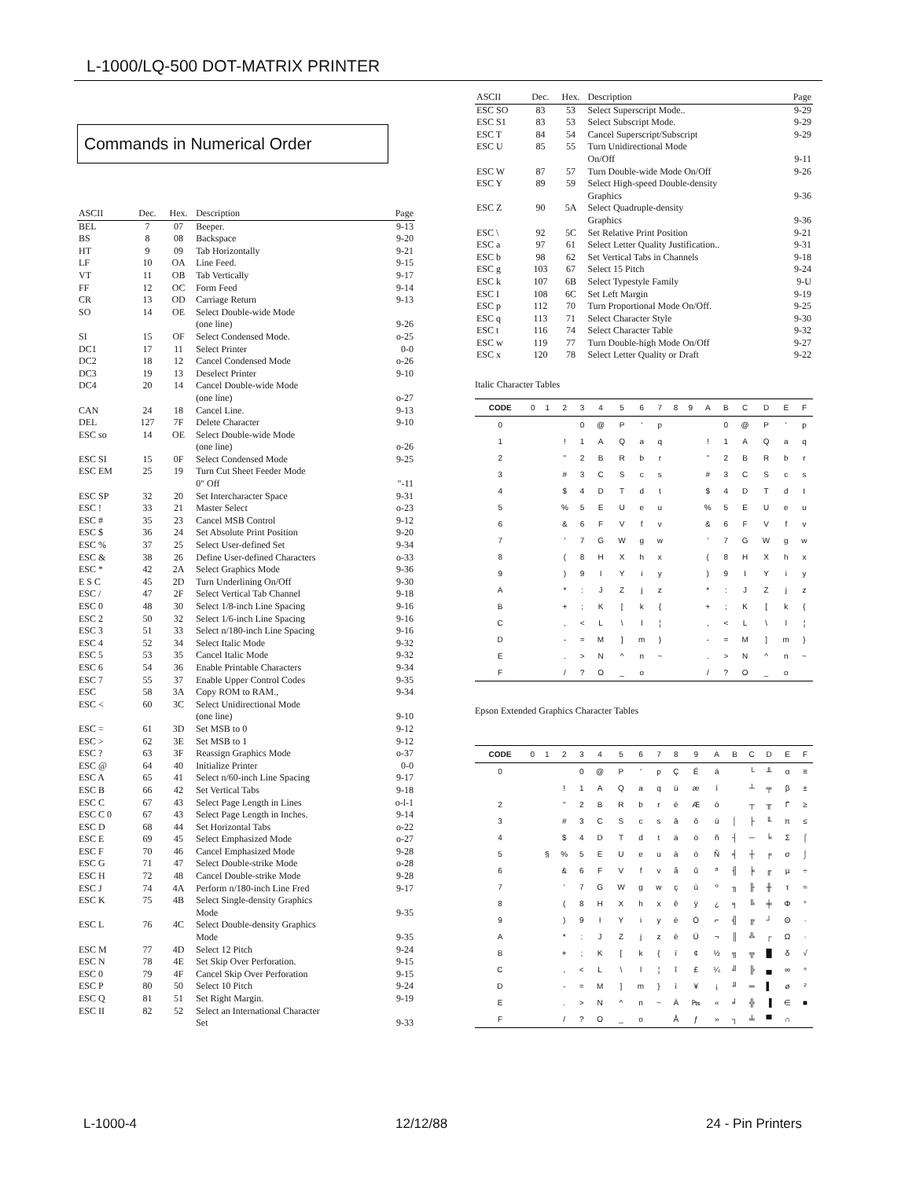L-1000/LQ-500 DOT-MATRIX PRINTER
Commands in Numerical Order
| ASCII | Dec. | Hex. | Description | Page |
| --- | --- | --- | --- | --- |
| BEL | 7 | 07 | Beeper. | 9-13 |
| BS | 8 | 08 | Backspace | 9-20 |
| HT | 9 | 09 | Tab Horizontally | 9-21 |
| LF | 10 | OA | Line Feed. | 9-15 |
| VT | 11 | OB | Tab Vertically | 9-17 |
| FF | 12 | OC | Form Feed | 9-14 |
| CR | 13 | OD | Carriage Return | 9-13 |
| SO | 14 | OE | Select Double-wide Mode (one line) | 9-26 |
| SI | 15 | OF | Select Condensed Mode. | o-25 |
| DC1 | 17 | 11 | Select Printer | 0-0 |
| DC2 | 18 | 12 | Cancel Condensed Mode | o-26 |
| DC3 | 19 | 13 | Deselect Printer | 9-10 |
| DC4 | 20 | 14 | Cancel Double-wide Mode (one line) | o-27 |
| CAN | 24 | 18 | Cancel Line. | 9-13 |
| DEL | 127 | 7F | Delete Character | 9-10 |
| ESC so | 14 | OE | Select Double-wide Mode (one line) | o-26 |
| ESC SI | 15 | 0F | Select Condensed Mode | 9-25 |
| ESC EM | 25 | 19 | Turn Cut Sheet Feeder Mode 0" Off | "-11 |
| ESC SP | 32 | 20 | Set Intercharacter Space | 9-31 |
| ESC ! | 33 | 21 | Master Select | o-23 |
| ESC # | 35 | 23 | Cancel MSB Control | 9-12 |
| ESC $ | 36 | 24 | Set Absolute Print Position | 9-20 |
| ESC % | 37 | 25 | Select User-defined Set | 9-34 |
| ESC & | 38 | 26 | Define User-defined Characters | o-33 |
| ESC * | 42 | 2A | Select Graphics Mode | 9-36 |
| E S C | 45 | 2D | Turn Underlining On/Off | 9-30 |
| ESC / | 47 | 2F | Select Vertical Tab Channel | 9-18 |
| ESC 0 | 48 | 30 | Select 1/8-inch Line Spacing | 9-16 |
| ESC 2 | 50 | 32 | Select 1/6-inch Line Spacing | 9-16 |
| ESC 3 | 51 | 33 | Select n/180-inch Line Spacing | 9-16 |
| ESC 4 | 52 | 34 | Select Italic Mode | 9-32 |
| ESC 5 | 53 | 35 | Cancel Italic Mode | 9-32 |
| ESC 6 | 54 | 36 | Enable Printable Characters | 9-34 |
| ESC 7 | 55 | 37 | Enable Upper Control Codes | 9-35 |
| ESC | 58 | 3A | Copy ROM to RAM., | 9-34 |
| ESC < | 60 | 3C | Select Unidirectional Mode (one line) | 9-10 |
| ESC = | 61 | 3D | Set MSB to 0 | 9-12 |
| ESC > | 62 | 3E | Set MSB to 1 | 9-12 |
| ESC ? | 63 | 3F | Reassign Graphics Mode | o-37 |
| ESC @ | 64 | 40 | Initialize Printer | 0-0 |
| ESC A | 65 | 41 | Select n/60-inch Line Spacing | 9-17 |
| ESC B | 66 | 42 | Set Vertical Tabs | 9-18 |
| ESC C | 67 | 43 | Select Page Length in Lines | o-l-1 |
| ESC C 0 | 67 | 43 | Select Page Length in Inches. | 9-14 |
| ESC D | 68 | 44 | Set Horizontal Tabs | o-22 |
| ESC E | 69 | 45 | Select Emphasized Mode | o-27 |
| ESC F | 70 | 46 | Cancel Emphasized Mode | 9-28 |
| ESC G | 71 | 47 | Select Double-strike Mode | o-28 |
| ESC H | 72 | 48 | Cancel Double-strike Mode | 9-28 |
| ESC J | 74 | 4A | Perform n/180-inch Line Fred | 9-17 |
| ESC K | 75 | 4B | Select Single-density Graphics Mode | 9-35 |
| ESC L | 76 | 4C | Select Double-density Graphics Mode | 9-35 |
| ESC M | 77 | 4D | Select 12 Pitch | 9-24 |
| ESC N | 78 | 4E | Set Skip Over Perforation. | 9-15 |
| ESC 0 | 79 | 4F | Cancel Skip Over Perforation | 9-15 |
| ESC P | 80 | 50 | Select 10 Pitch | 9-24 |
| ESC Q | 81 | 51 | Set Right Margin. | 9-19 |
| ESC II | 82 | 52 | Select an International Character Set | 9-33 |
| ASCII | Dec. | Hex. | Description | Page |
| --- | --- | --- | --- | --- |
| ESC SO | 83 | 53 | Select Superscript Mode.. | 9-29 |
| ESC S1 | 83 | 53 | Select Subscript Mode. | 9-29 |
| ESC T | 84 | 54 | Cancel Superscript/Subscript | 9-29 |
| ESC U | 85 | 55 | Turn Unidirectional Mode On/Off | 9-11 |
| ESC W | 87 | 57 | Turn Double-wide Mode On/Off | 9-26 |
| ESC Y | 89 | 59 | Select High-speed Double-density Graphics | 9-36 |
| ESC Z | 90 | 5A | Select Quadruple-density Graphics | 9-36 |
| ESC \ | 92 | 5C | Set Relative Print Position | 9-21 |
| ESC a | 97 | 61 | Select Letter Quality Justification.. | 9-31 |
| ESC b | 98 | 62 | Set Vertical Tabs in Channels | 9-18 |
| ESC g | 103 | 67 | Select 15 Pitch | 9-24 |
| ESC k | 107 | 6B | Select Typestyle Family | 9-U |
| ESC I | 108 | 6C | Set Left Margin | 9-19 |
| ESC p | 112 | 70 | Turn Proportional Mode On/Off. | 9-25 |
| ESC q | 113 | 71 | Select Character Style | 9-30 |
| ESC t | 116 | 74 | Select Character Table | 9-32 |
| ESC w | 119 | 77 | Turn Double-high Mode On/Off | 9-27 |
| ESC x | 120 | 78 | Select Letter Quality or Draft | 9-22 |
Italic Character Tables
| CODE | 0 | 1 | 2 | 3 | 4 | 5 | 6 | 7 | 8 | 9 | A | B | C | D | E | F |
| --- | --- | --- | --- | --- | --- | --- | --- | --- | --- | --- | --- | --- | --- | --- | --- | --- |
| 0 | | | | 0 | @ | P | ' | p | | | | 0 | @ | P | ' | p |
| 1 | | | ! | 1 | A | Q | a | q | | | ! | 1 | A | Q | a | q |
| 2 | | | " | 2 | B | R | b | r | | | " | 2 | B | R | b | r |
| 3 | | | # | 3 | C | S | c | s | | | # | 3 | C | S | c | s |
| 4 | | | $ | 4 | D | T | d | t | | | $ | 4 | D | T | d | t |
| 5 | | | % | 5 | E | U | e | u | | | % | 5 | E | U | e | u |
| 6 | | | & | 6 | F | V | f | v | | | & | 6 | F | V | f | v |
| 7 | | | ' | 7 | G | W | g | w | | | ' | 7 | G | W | g | w |
| 8 | | | ( | 8 | H | X | h | x | | | ( | 8 | H | X | h | x |
| 9 | | | ) | 9 | I | Y | i | y | | | ) | 9 | I | Y | i | y |
| A | | | * | : | J | Z | j | z | | | * | : | J | Z | j | z |
| B | | | + | ; | K | [ | k | { | | | + | ; | K | [ | k | { |
| C | | | , | < | L | \ | l | ¦ | | | , | < | L | \ | l | ¦ |
| D | | | - | = | M | ] | m | } | | | - | = | M | ] | m | } |
| E | | | . | > | N | ^ | n | ~ | | | . | > | N | ^ | n | ~ |
| F | | | / | ? | O | _ | o | | | | / | ? | O | _ | o | |
Epson Extended Graphics Character Tables
| CODE | 0 | 1 | 2 | 3 | 4 | 5 | 6 | 7 | 8 | 9 | A | B | C | D | E | F |
| --- | --- | --- | --- | --- | --- | --- | --- | --- | --- | --- | --- | --- | --- | --- | --- | --- |
| 0 | | | | 0 | @ | P | ' | p | Ç | É | á | | └ | ╨ | α | ≡ |
| | | | ! | 1 | A | Q | a | q | ü | æ | í | | ┴ | ╤ | β | ± |
| 2 | | | " | 2 | B | R | b | r | é | Æ | ó | | ┬ | ╥ | Γ | ≥ |
| 3 | | | # | 3 | C | S | c | s | â | ô | ú | │ | ├ | ╙ | π | ≤ |
| 4 | | | $ | 4 | D | T | d | t | ä | ö | ñ | ┤ | ─ | ╘ | Σ | ⌠ |
| 5 | | § | % | 5 | E | U | e | u | à | ò | Ñ | ╡ | ┼ | ╒ | σ | ⌡ |
| 6 | | | & | 6 | F | V | f | v | å | û | ª | ╢ | ╞ | ╓ | µ | ÷ |
| 7 | | | ' | 7 | G | W | g | w | ç | ù | º | ╖ | ╟ | ╫ | τ | ≈ |
| 8 | | | ( | 8 | H | X | h | x | ê | ÿ | ¿ | ╕ | ╚ | ╪ | Φ | ° |
| 9 | | | ) | 9 | I | Y | i | y | ë | Ö | ⌐ | ╣ | ╔ | ┘ | Θ | · |
| A | | | * | : | J | Z | j | z | è | Ü | ¬ | ║ | ╩ | ┌ | Ω | · |
| B | | | + | ; | K | [ | k | { | ï | ¢ | ½ | ╗ | ╦ | █ | δ | √ |
| C | | | , | < | L | \ | l | ¦ | î | £ | ¼ | ╝ | ╠ | ▄ | ∞ | ⁿ |
| D | | | - | = | M | ] | m | } | ì | ¥ | ¡ | ╜ | ═ | ▌ | ø | ² |
| E | | | . | > | N | ^ | n | ~ | Ä | ₧ | « | ╛ | ╬ | ▐ | ∈ | ■ |
| F | | | / | ? | O | _ | o | | Å | ƒ | » | ┐ | ╧ | ▀ | ∩ | |
L-1000-4 12/12/88 24 - Pin Printers